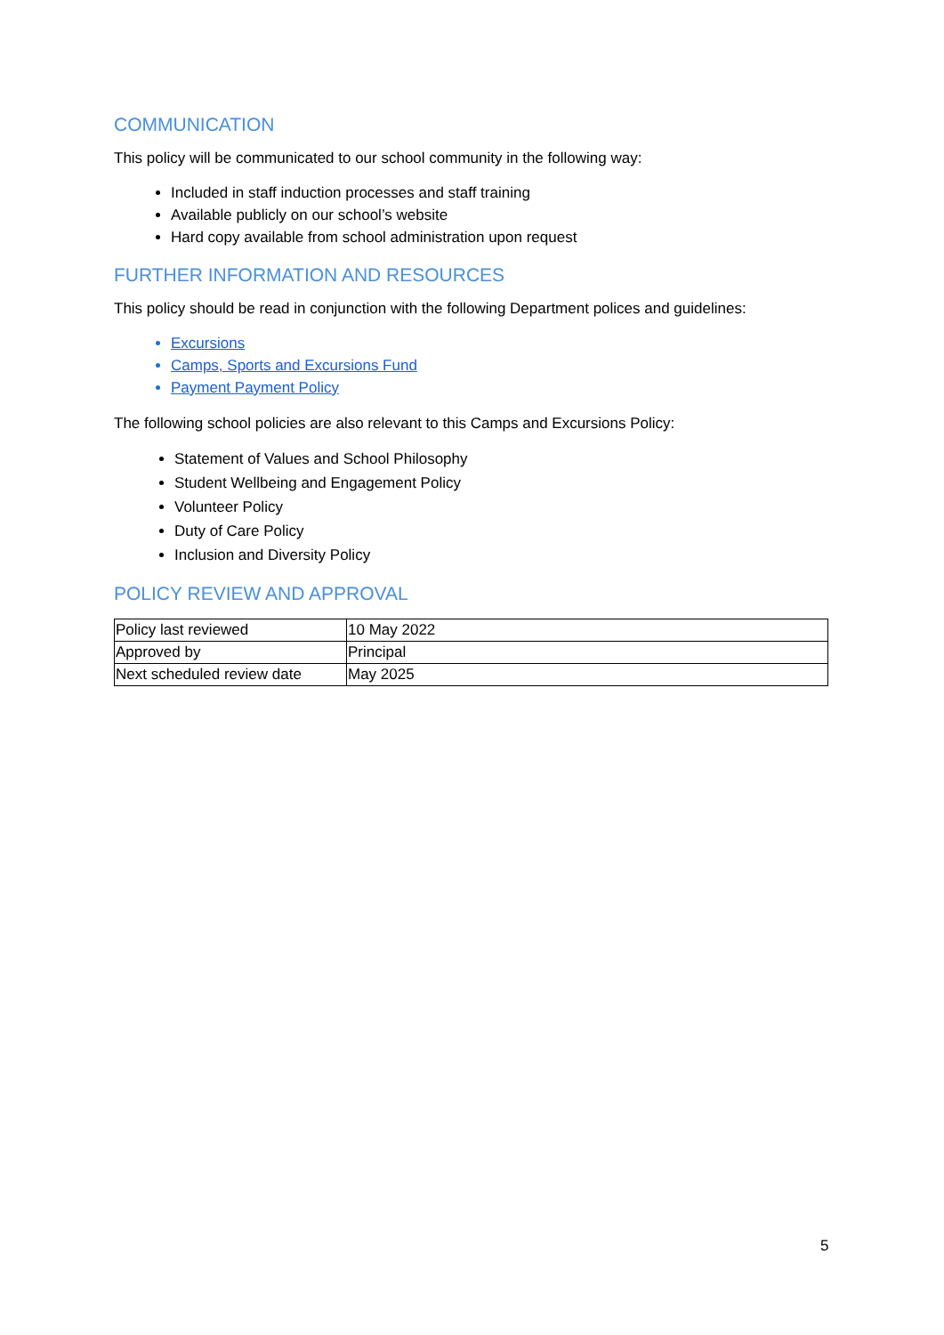COMMUNICATION
This policy will be communicated to our school community in the following way:
Included in staff induction processes and staff training
Available publicly on our school’s website
Hard copy available from school administration upon request
FURTHER INFORMATION AND RESOURCES
This policy should be read in conjunction with the following Department polices and guidelines:
Excursions
Camps, Sports and Excursions Fund
Payment Payment Policy
The following school policies are also relevant to this Camps and Excursions Policy:
Statement of Values and School Philosophy
Student Wellbeing and Engagement Policy
Volunteer Policy
Duty of Care Policy
Inclusion and Diversity Policy
POLICY REVIEW AND APPROVAL
| Policy last reviewed | 10 May 2022 |
| Approved by | Principal |
| Next scheduled review date | May 2025 |
5